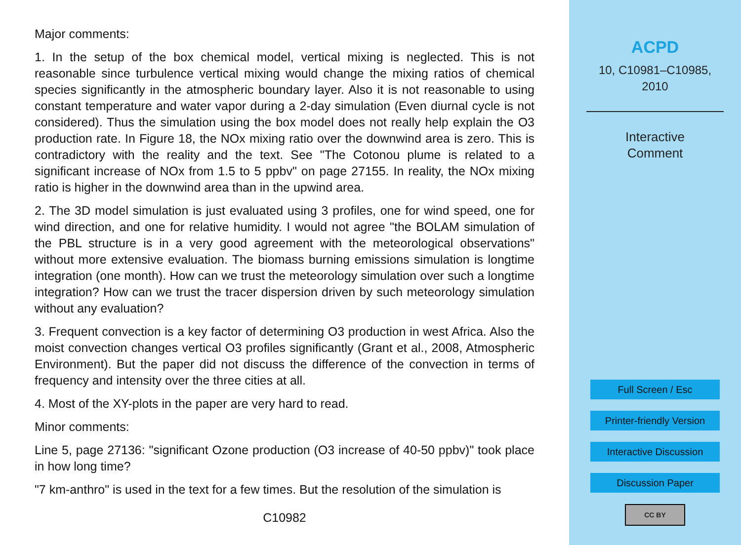Major comments:
1. In the setup of the box chemical model, vertical mixing is neglected. This is not reasonable since turbulence vertical mixing would change the mixing ratios of chemical species significantly in the atmospheric boundary layer. Also it is not reasonable to using constant temperature and water vapor during a 2-day simulation (Even diurnal cycle is not considered). Thus the simulation using the box model does not really help explain the O3 production rate. In Figure 18, the NOx mixing ratio over the downwind area is zero. This is contradictory with the reality and the text. See "The Cotonou plume is related to a significant increase of NOx from 1.5 to 5 ppbv" on page 27155. In reality, the NOx mixing ratio is higher in the downwind area than in the upwind area.
2. The 3D model simulation is just evaluated using 3 profiles, one for wind speed, one for wind direction, and one for relative humidity. I would not agree "the BOLAM simulation of the PBL structure is in a very good agreement with the meteorological observations" without more extensive evaluation. The biomass burning emissions simulation is longtime integration (one month). How can we trust the meteorology simulation over such a longtime integration? How can we trust the tracer dispersion driven by such meteorology simulation without any evaluation?
3. Frequent convection is a key factor of determining O3 production in west Africa. Also the moist convection changes vertical O3 profiles significantly (Grant et al., 2008, Atmospheric Environment). But the paper did not discuss the difference of the convection in terms of frequency and intensity over the three cities at all.
4. Most of the XY-plots in the paper are very hard to read.
Minor comments:
Line 5, page 27136: "significant Ozone production (O3 increase of 40-50 ppbv)" took place in how long time?
"7 km-anthro" is used in the text for a few times. But the resolution of the simulation is
C10982
ACPD
10, C10981–C10985,
2010
Interactive
Comment
Full Screen / Esc
Printer-friendly Version
Interactive Discussion
Discussion Paper
CC BY